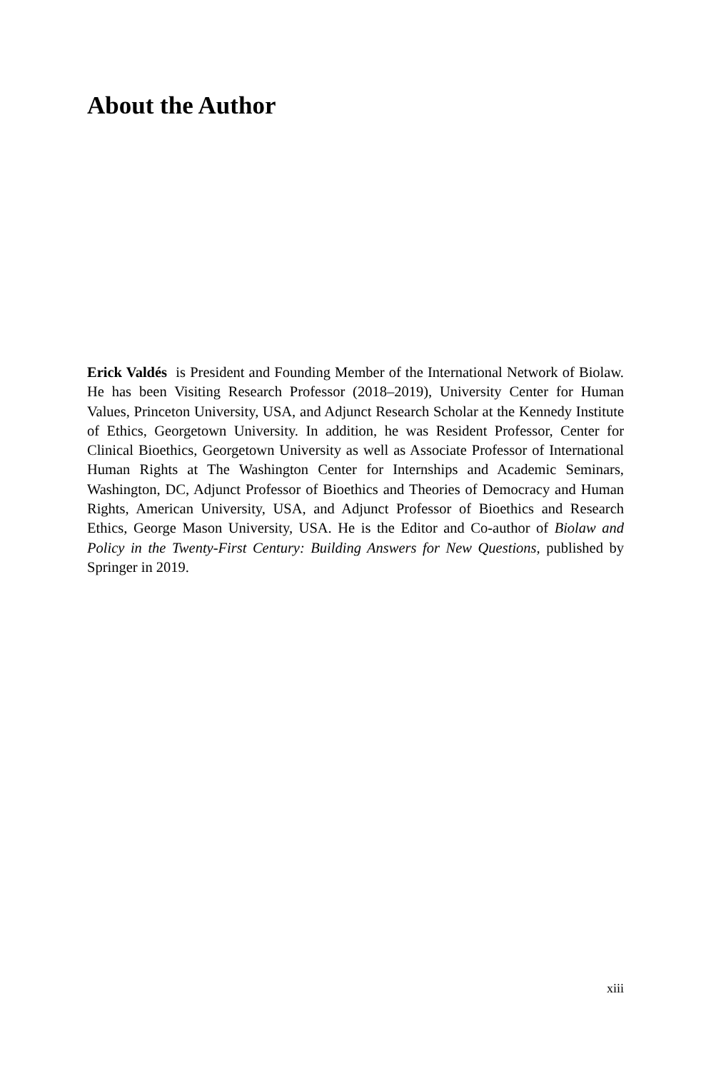About the Author
Erick Valdés is President and Founding Member of the International Network of Biolaw. He has been Visiting Research Professor (2018–2019), University Center for Human Values, Princeton University, USA, and Adjunct Research Scholar at the Kennedy Institute of Ethics, Georgetown University. In addition, he was Resident Professor, Center for Clinical Bioethics, Georgetown University as well as Associate Professor of International Human Rights at The Washington Center for Internships and Academic Seminars, Washington, DC, Adjunct Professor of Bioethics and Theories of Democracy and Human Rights, American University, USA, and Adjunct Professor of Bioethics and Research Ethics, George Mason University, USA. He is the Editor and Co-author of Biolaw and Policy in the Twenty-First Century: Building Answers for New Questions, published by Springer in 2019.
xiii